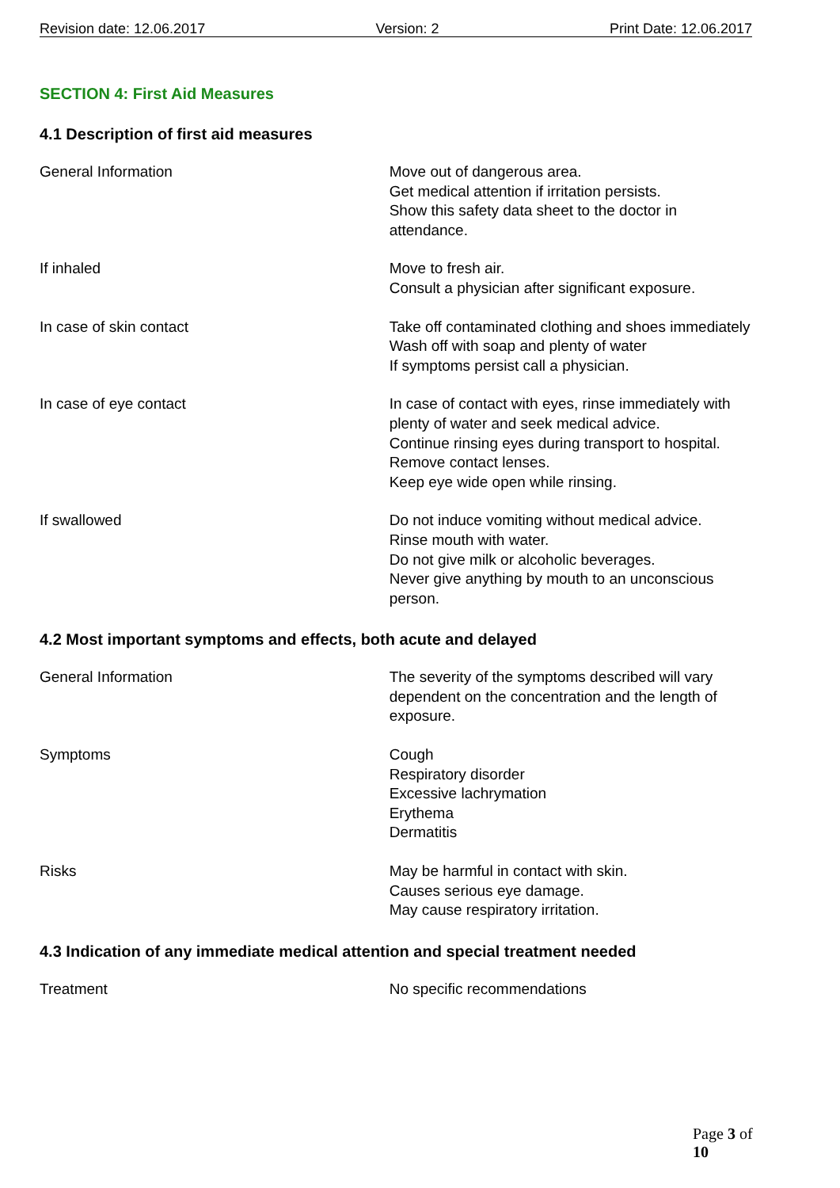Revision date: 12.06.2017 Version: 2 Print Date: 12.06.2017
SECTION 4: First Aid Measures
4.1 Description of first aid measures
General Information Move out of dangerous area.
Get medical attention if irritation persists.
Show this safety data sheet to the doctor in attendance.
If inhaled Move to fresh air.
Consult a physician after significant exposure.
In case of skin contact Take off contaminated clothing and shoes immediately
Wash off with soap and plenty of water
If symptoms persist call a physician.
In case of eye contact In case of contact with eyes, rinse immediately with plenty of water and seek medical advice.
Continue rinsing eyes during transport to hospital.
Remove contact lenses.
Keep eye wide open while rinsing.
If swallowed Do not induce vomiting without medical advice.
Rinse mouth with water.
Do not give milk or alcoholic beverages.
Never give anything by mouth to an unconscious person.
4.2 Most important symptoms and effects, both acute and delayed
General Information The severity of the symptoms described will vary dependent on the concentration and the length of exposure.
Symptoms Cough
Respiratory disorder
Excessive lachrymation
Erythema
Dermatitis
Risks May be harmful in contact with skin.
Causes serious eye damage.
May cause respiratory irritation.
4.3 Indication of any immediate medical attention and special treatment needed
Treatment No specific recommendations
Page 3 of 10